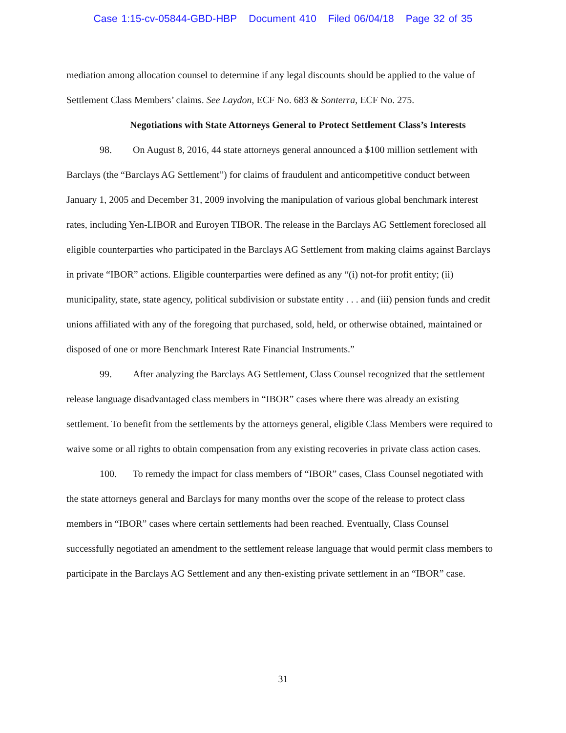Case 1:15-cv-05844-GBD-HBP Document 410 Filed 06/04/18 Page 32 of 35
mediation among allocation counsel to determine if any legal discounts should be applied to the value of Settlement Class Members’ claims. See Laydon, ECF No. 683 & Sonterra, ECF No. 275.
Negotiations with State Attorneys General to Protect Settlement Class’s Interests
98. On August 8, 2016, 44 state attorneys general announced a $100 million settlement with Barclays (the “Barclays AG Settlement”) for claims of fraudulent and anticompetitive conduct between January 1, 2005 and December 31, 2009 involving the manipulation of various global benchmark interest rates, including Yen-LIBOR and Euroyen TIBOR. The release in the Barclays AG Settlement foreclosed all eligible counterparties who participated in the Barclays AG Settlement from making claims against Barclays in private “IBOR” actions. Eligible counterparties were defined as any “(i) not-for profit entity; (ii) municipality, state, state agency, political subdivision or substate entity . . . and (iii) pension funds and credit unions affiliated with any of the foregoing that purchased, sold, held, or otherwise obtained, maintained or disposed of one or more Benchmark Interest Rate Financial Instruments.”
99. After analyzing the Barclays AG Settlement, Class Counsel recognized that the settlement release language disadvantaged class members in “IBOR” cases where there was already an existing settlement. To benefit from the settlements by the attorneys general, eligible Class Members were required to waive some or all rights to obtain compensation from any existing recoveries in private class action cases.
100. To remedy the impact for class members of “IBOR” cases, Class Counsel negotiated with the state attorneys general and Barclays for many months over the scope of the release to protect class members in “IBOR” cases where certain settlements had been reached. Eventually, Class Counsel successfully negotiated an amendment to the settlement release language that would permit class members to participate in the Barclays AG Settlement and any then-existing private settlement in an “IBOR” case.
31